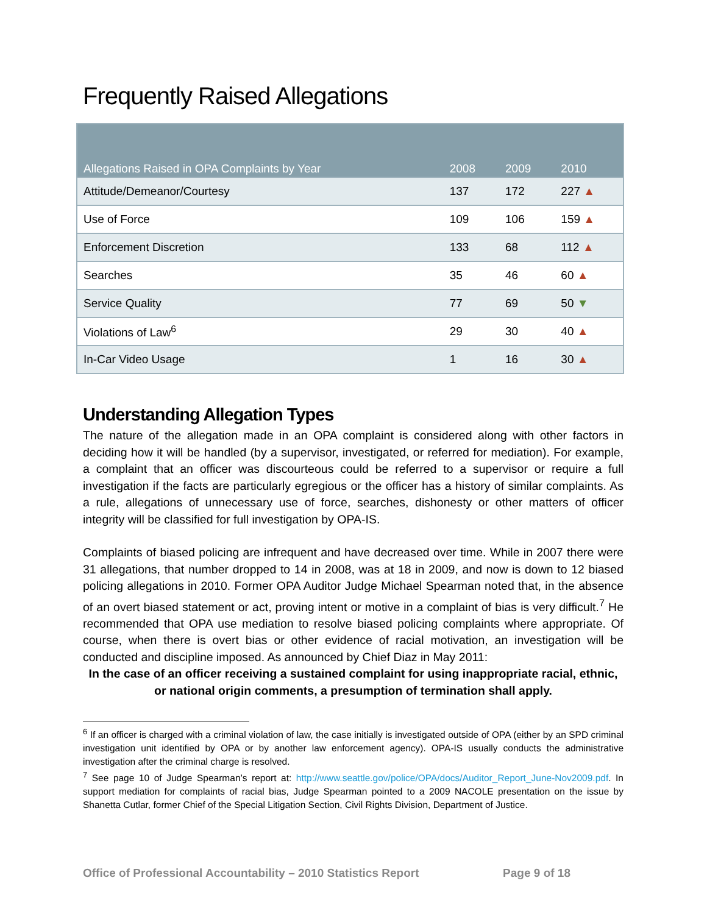Frequently Raised Allegations
| Allegations Raised in OPA Complaints by Year | 2008 | 2009 | 2010 |
| --- | --- | --- | --- |
| Attitude/Demeanor/Courtesy | 137 | 172 | 227 ▲ |
| Use of Force | 109 | 106 | 159 ▲ |
| Enforcement Discretion | 133 | 68 | 112 ▲ |
| Searches | 35 | 46 | 60 ▲ |
| Service Quality | 77 | 69 | 50 ▼ |
| Violations of Law<sup>6</sup> | 29 | 30 | 40 ▲ |
| In-Car Video Usage | 1 | 16 | 30 ▲ |
Understanding Allegation Types
The nature of the allegation made in an OPA complaint is considered along with other factors in deciding how it will be handled (by a supervisor, investigated, or referred for mediation). For example, a complaint that an officer was discourteous could be referred to a supervisor or require a full investigation if the facts are particularly egregious or the officer has a history of similar complaints. As a rule, allegations of unnecessary use of force, searches, dishonesty or other matters of officer integrity will be classified for full investigation by OPA-IS.
Complaints of biased policing are infrequent and have decreased over time. While in 2007 there were 31 allegations, that number dropped to 14 in 2008, was at 18 in 2009, and now is down to 12 biased policing allegations in 2010. Former OPA Auditor Judge Michael Spearman noted that, in the absence of an overt biased statement or act, proving intent or motive in a complaint of bias is very difficult.<sup>7</sup> He recommended that OPA use mediation to resolve biased policing complaints where appropriate. Of course, when there is overt bias or other evidence of racial motivation, an investigation will be conducted and discipline imposed. As announced by Chief Diaz in May 2011:
In the case of an officer receiving a sustained complaint for using inappropriate racial, ethnic, or national origin comments, a presumption of termination shall apply.
<sup>6</sup> If an officer is charged with a criminal violation of law, the case initially is investigated outside of OPA (either by an SPD criminal investigation unit identified by OPA or by another law enforcement agency). OPA-IS usually conducts the administrative investigation after the criminal charge is resolved.
<sup>7</sup> See page 10 of Judge Spearman’s report at: http://www.seattle.gov/police/OPA/docs/Auditor_Report_June-Nov2009.pdf. In support mediation for complaints of racial bias, Judge Spearman pointed to a 2009 NACOLE presentation on the issue by Shanetta Cutlar, former Chief of the Special Litigation Section, Civil Rights Division, Department of Justice.
Office of Professional Accountability – 2010 Statistics Report Page 9 of 18